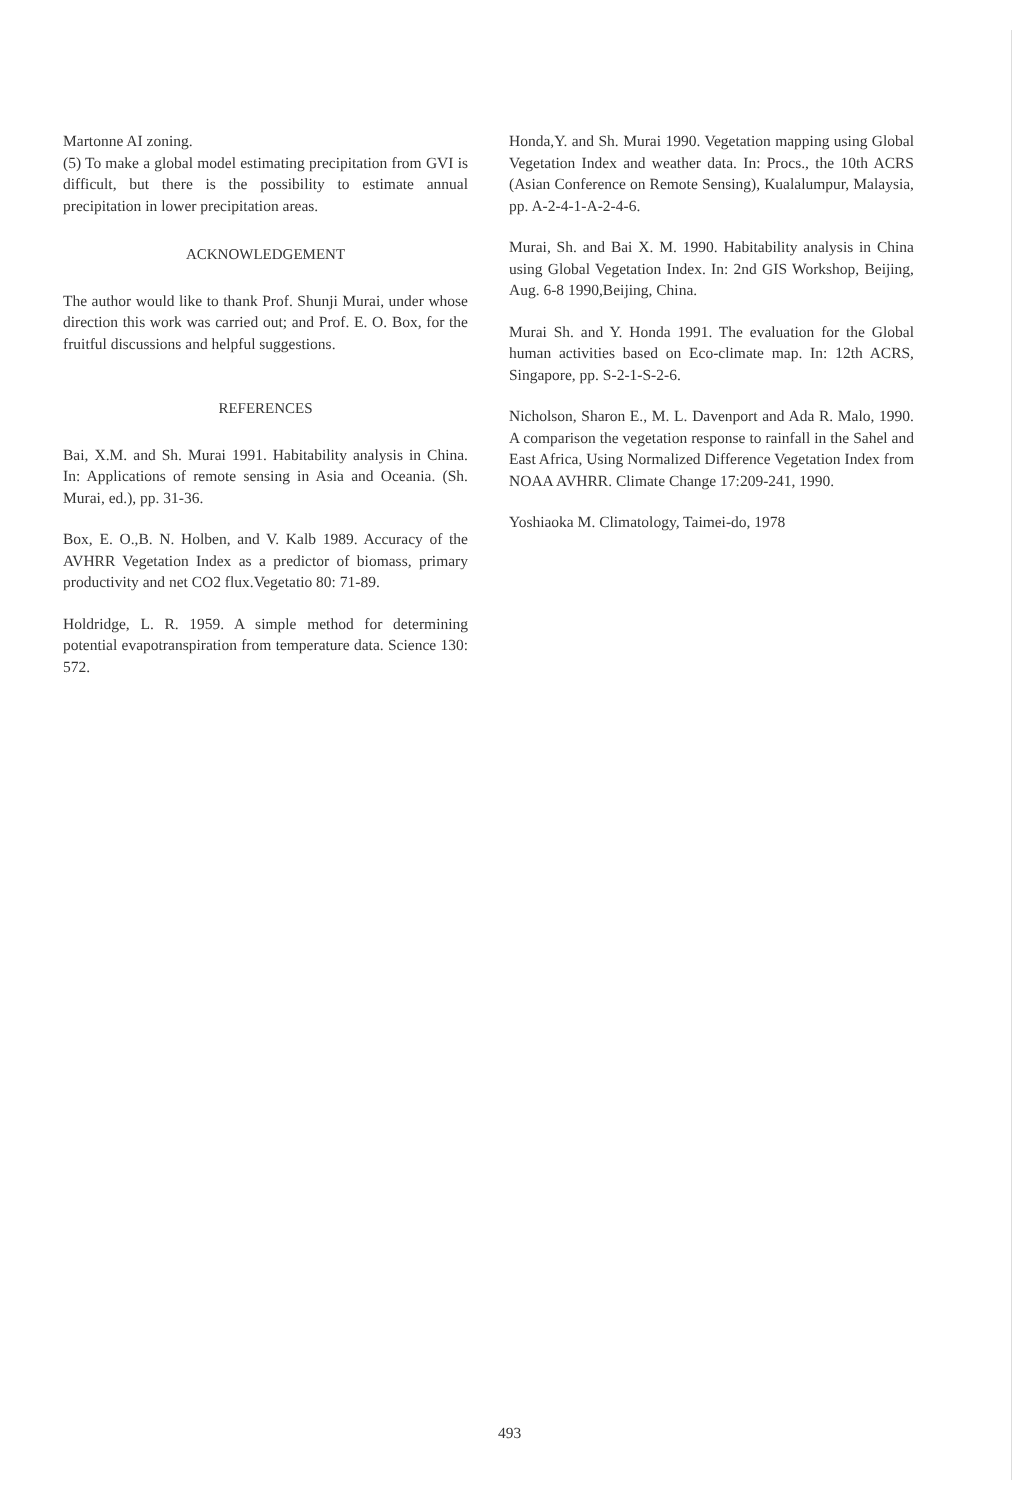Martonne AI zoning.
(5) To make a global model estimating precipitation from GVI is difficult, but there is the possibility to estimate annual precipitation in lower precipitation areas.
ACKNOWLEDGEMENT
The author would like to thank Prof. Shunji Murai, under whose direction this work was carried out; and Prof. E. O. Box, for the fruitful discussions and helpful suggestions.
REFERENCES
Bai, X.M. and Sh. Murai 1991. Habitability analysis in China. In: Applications of remote sensing in Asia and Oceania. (Sh. Murai, ed.), pp. 31-36.
Box, E. O.,B. N. Holben, and V. Kalb 1989. Accuracy of the AVHRR Vegetation Index as a predictor of biomass, primary productivity and net CO2 flux.Vegetatio 80: 71-89.
Holdridge, L. R. 1959. A simple method for determining potential evapotranspiration from temperature data. Science 130: 572.
Honda,Y. and Sh. Murai 1990. Vegetation mapping using Global Vegetation Index and weather data. In: Procs., the 10th ACRS (Asian Conference on Remote Sensing), Kualalumpur, Malaysia, pp. A-2-4-1-A-2-4-6.
Murai, Sh. and Bai X. M. 1990. Habitability analysis in China using Global Vegetation Index. In: 2nd GIS Workshop, Beijing, Aug. 6-8 1990,Beijing, China.
Murai Sh. and Y. Honda 1991. The evaluation for the Global human activities based on Eco-climate map. In: 12th ACRS, Singapore, pp. S-2-1-S-2-6.
Nicholson, Sharon E., M. L. Davenport and Ada R. Malo, 1990. A comparison the vegetation response to rainfall in the Sahel and East Africa, Using Normalized Difference Vegetation Index from NOAA AVHRR. Climate Change 17:209-241, 1990.
Yoshiaoka M. Climatology, Taimei-do, 1978
493